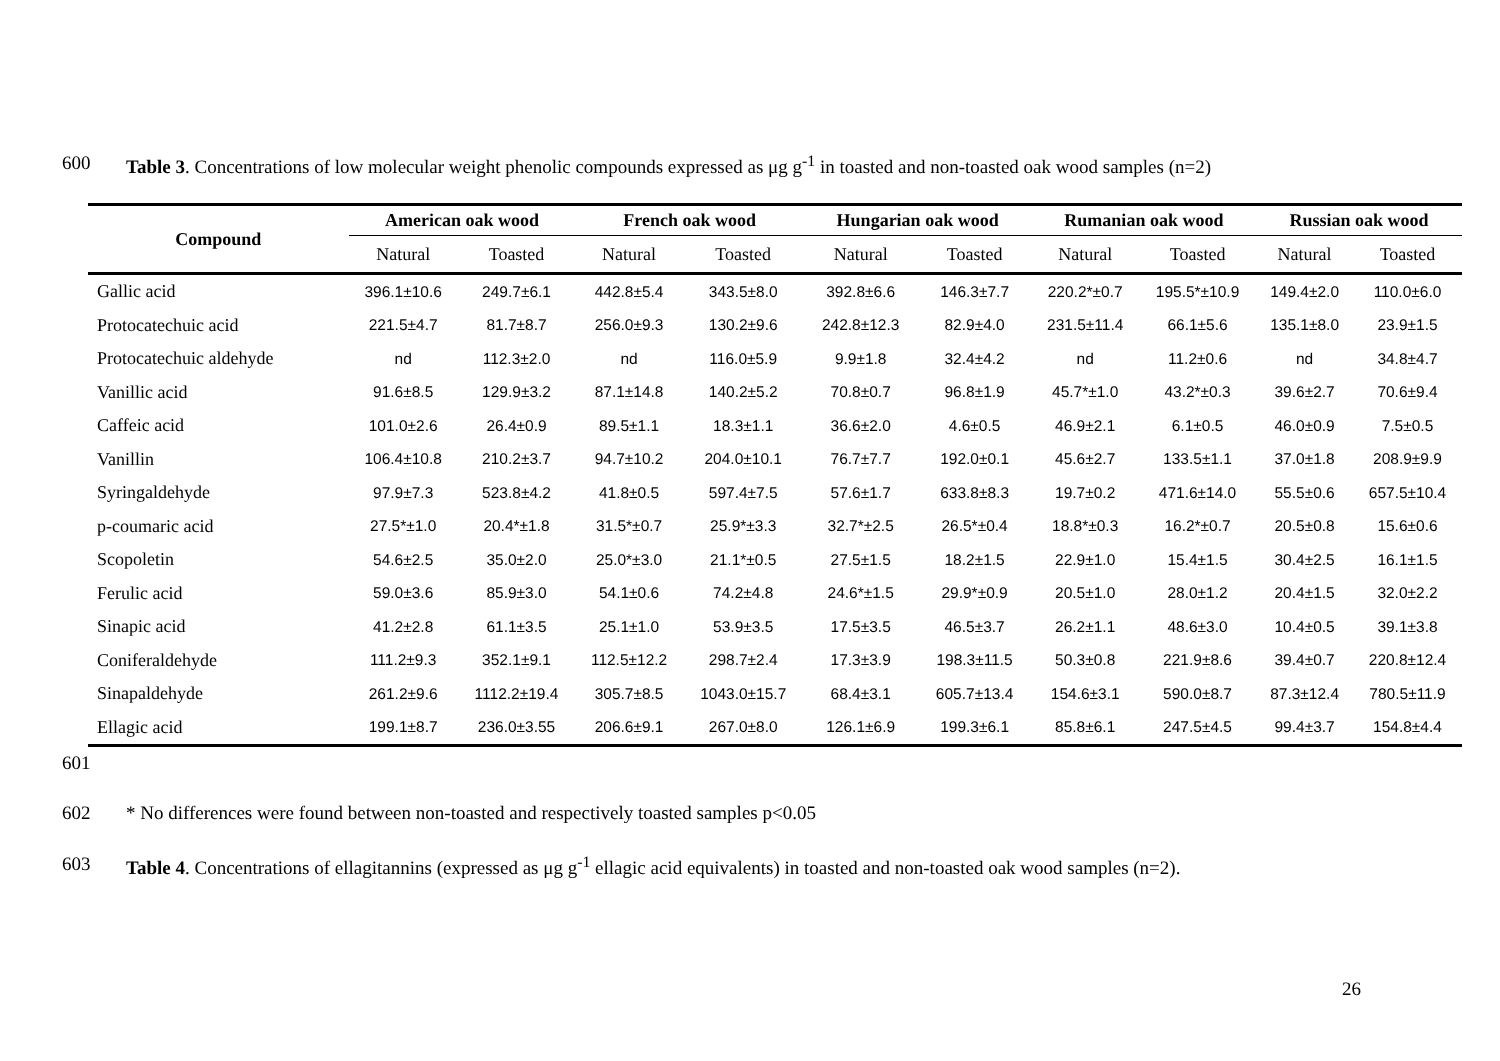600 Table 3. Concentrations of low molecular weight phenolic compounds expressed as μg g<sup>-1</sup> in toasted and non-toasted oak wood samples (n=2)
| Compound | American oak wood | | French oak wood | | Hungarian oak wood | | Rumanian oak wood | | Russian oak wood | |
| --- | --- | --- | --- | --- | --- | --- | --- | --- | --- | --- |
| | Natural | Toasted | Natural | Toasted | Natural | Toasted | Natural | Toasted | Natural | Toasted |
| Gallic acid | 396.1±10.6 | 249.7±6.1 | 442.8±5.4 | 343.5±8.0 | 392.8±6.6 | 146.3±7.7 | 220.2*±0.7 | 195.5*±10.9 | 149.4±2.0 | 110.0±6.0 |
| Protocatechuic acid | 221.5±4.7 | 81.7±8.7 | 256.0±9.3 | 130.2±9.6 | 242.8±12.3 | 82.9±4.0 | 231.5±11.4 | 66.1±5.6 | 135.1±8.0 | 23.9±1.5 |
| Protocatechuic aldehyde | nd | 112.3±2.0 | nd | 116.0±5.9 | 9.9±1.8 | 32.4±4.2 | nd | 11.2±0.6 | nd | 34.8±4.7 |
| Vanillic acid | 91.6±8.5 | 129.9±3.2 | 87.1±14.8 | 140.2±5.2 | 70.8±0.7 | 96.8±1.9 | 45.7*±1.0 | 43.2*±0.3 | 39.6±2.7 | 70.6±9.4 |
| Caffeic acid | 101.0±2.6 | 26.4±0.9 | 89.5±1.1 | 18.3±1.1 | 36.6±2.0 | 4.6±0.5 | 46.9±2.1 | 6.1±0.5 | 46.0±0.9 | 7.5±0.5 |
| Vanillin | 106.4±10.8 | 210.2±3.7 | 94.7±10.2 | 204.0±10.1 | 76.7±7.7 | 192.0±0.1 | 45.6±2.7 | 133.5±1.1 | 37.0±1.8 | 208.9±9.9 |
| Syringaldehyde | 97.9±7.3 | 523.8±4.2 | 41.8±0.5 | 597.4±7.5 | 57.6±1.7 | 633.8±8.3 | 19.7±0.2 | 471.6±14.0 | 55.5±0.6 | 657.5±10.4 |
| p-coumaric acid | 27.5*±1.0 | 20.4*±1.8 | 31.5*±0.7 | 25.9*±3.3 | 32.7*±2.5 | 26.5*±0.4 | 18.8*±0.3 | 16.2*±0.7 | 20.5±0.8 | 15.6±0.6 |
| Scopoletin | 54.6±2.5 | 35.0±2.0 | 25.0*±3.0 | 21.1*±0.5 | 27.5±1.5 | 18.2±1.5 | 22.9±1.0 | 15.4±1.5 | 30.4±2.5 | 16.1±1.5 |
| Ferulic acid | 59.0±3.6 | 85.9±3.0 | 54.1±0.6 | 74.2±4.8 | 24.6*±1.5 | 29.9*±0.9 | 20.5±1.0 | 28.0±1.2 | 20.4±1.5 | 32.0±2.2 |
| Sinapic acid | 41.2±2.8 | 61.1±3.5 | 25.1±1.0 | 53.9±3.5 | 17.5±3.5 | 46.5±3.7 | 26.2±1.1 | 48.6±3.0 | 10.4±0.5 | 39.1±3.8 |
| Coniferaldehyde | 111.2±9.3 | 352.1±9.1 | 112.5±12.2 | 298.7±2.4 | 17.3±3.9 | 198.3±11.5 | 50.3±0.8 | 221.9±8.6 | 39.4±0.7 | 220.8±12.4 |
| Sinapaldehyde | 261.2±9.6 | 1112.2±19.4 | 305.7±8.5 | 1043.0±15.7 | 68.4±3.1 | 605.7±13.4 | 154.6±3.1 | 590.0±8.7 | 87.3±12.4 | 780.5±11.9 |
| Ellagic acid | 199.1±8.7 | 236.0±3.55 | 206.6±9.1 | 267.0±8.0 | 126.1±6.9 | 199.3±6.1 | 85.8±6.1 | 247.5±4.5 | 99.4±3.7 | 154.8±4.4 |
601
602 * No differences were found between non-toasted and respectively toasted samples p<0.05
603 Table 4. Concentrations of ellagitannins (expressed as μg g<sup>-1</sup> ellagic acid equivalents) in toasted and non-toasted oak wood samples (n=2).
26